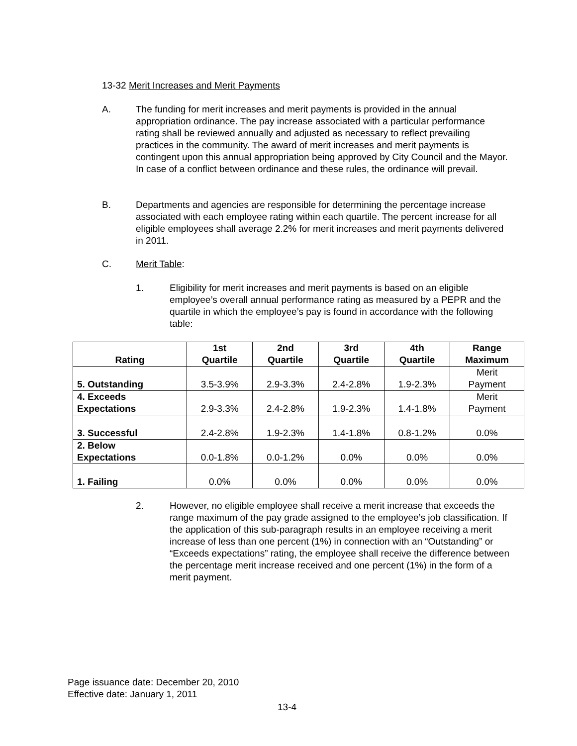13-32 Merit Increases and Merit Payments
A. The funding for merit increases and merit payments is provided in the annual appropriation ordinance. The pay increase associated with a particular performance rating shall be reviewed annually and adjusted as necessary to reflect prevailing practices in the community. The award of merit increases and merit payments is contingent upon this annual appropriation being approved by City Council and the Mayor. In case of a conflict between ordinance and these rules, the ordinance will prevail.
B. Departments and agencies are responsible for determining the percentage increase associated with each employee rating within each quartile. The percent increase for all eligible employees shall average 2.2% for merit increases and merit payments delivered in 2011.
C. Merit Table:
1. Eligibility for merit increases and merit payments is based on an eligible employee’s overall annual performance rating as measured by a PEPR and the quartile in which the employee’s pay is found in accordance with the following table:
| Rating | 1st Quartile | 2nd Quartile | 3rd Quartile | 4th Quartile | Range Maximum |
| --- | --- | --- | --- | --- | --- |
| 5. Outstanding | 3.5-3.9% | 2.9-3.3% | 2.4-2.8% | 1.9-2.3% | Merit Payment |
| 4. Exceeds Expectations | 2.9-3.3% | 2.4-2.8% | 1.9-2.3% | 1.4-1.8% | Merit Payment |
| 3. Successful | 2.4-2.8% | 1.9-2.3% | 1.4-1.8% | 0.8-1.2% | 0.0% |
| 2. Below Expectations | 0.0-1.8% | 0.0-1.2% | 0.0% | 0.0% | 0.0% |
| 1. Failing | 0.0% | 0.0% | 0.0% | 0.0% | 0.0% |
2. However, no eligible employee shall receive a merit increase that exceeds the range maximum of the pay grade assigned to the employee’s job classification. If the application of this sub-paragraph results in an employee receiving a merit increase of less than one percent (1%) in connection with an “Outstanding” or “Exceeds expectations” rating, the employee shall receive the difference between the percentage merit increase received and one percent (1%) in the form of a merit payment.
Page issuance date: December 20, 2010
Effective date: January 1, 2011
13-4